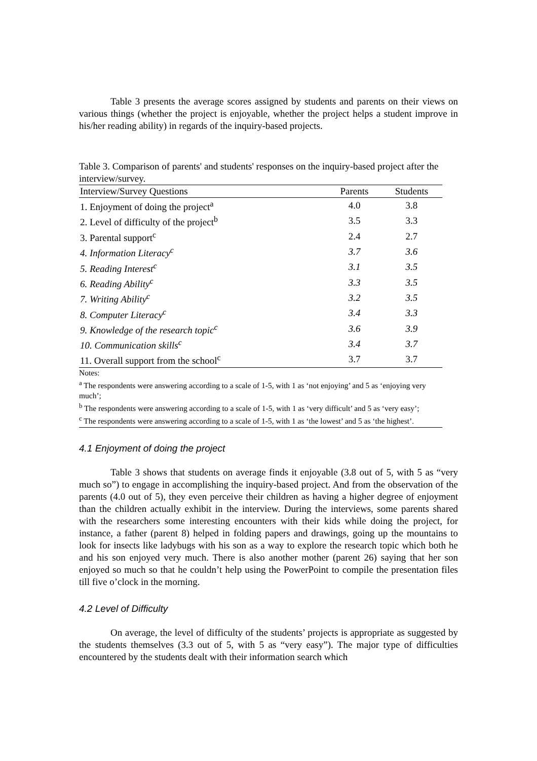Table 3 presents the average scores assigned by students and parents on their views on various things (whether the project is enjoyable, whether the project helps a student improve in his/her reading ability) in regards of the inquiry-based projects.
Table 3. Comparison of parents' and students' responses on the inquiry-based project after the interview/survey.
| Interview/Survey Questions | Parents | Students |
| --- | --- | --- |
| 1. Enjoyment of doing the project<sup>a</sup> | 4.0 | 3.8 |
| 2. Level of difficulty of the project<sup>b</sup> | 3.5 | 3.3 |
| 3. Parental support<sup>c</sup> | 2.4 | 2.7 |
| 4. Information Literacy<sup>c</sup> | 3.7 | 3.6 |
| 5. Reading Interest<sup>c</sup> | 3.1 | 3.5 |
| 6. Reading Ability<sup>c</sup> | 3.3 | 3.5 |
| 7. Writing Ability<sup>c</sup> | 3.2 | 3.5 |
| 8. Computer Literacy<sup>c</sup> | 3.4 | 3.3 |
| 9. Knowledge of the research topic<sup>c</sup> | 3.6 | 3.9 |
| 10. Communication skills<sup>c</sup> | 3.4 | 3.7 |
| 11. Overall support from the school<sup>c</sup> | 3.7 | 3.7 |
Notes:
<sup>a</sup> The respondents were answering according to a scale of 1-5, with 1 as ‘not enjoying’ and 5 as ‘enjoying very much’;
<sup>b</sup> The respondents were answering according to a scale of 1-5, with 1 as ‘very difficult’ and 5 as ‘very easy’;
<sup>c</sup> The respondents were answering according to a scale of 1-5, with 1 as ‘the lowest’ and 5 as ‘the highest’.
4.1 Enjoyment of doing the project
Table 3 shows that students on average finds it enjoyable (3.8 out of 5, with 5 as “very much so”) to engage in accomplishing the inquiry-based project. And from the observation of the parents (4.0 out of 5), they even perceive their children as having a higher degree of enjoyment than the children actually exhibit in the interview. During the interviews, some parents shared with the researchers some interesting encounters with their kids while doing the project, for instance, a father (parent 8) helped in folding papers and drawings, going up the mountains to look for insects like ladybugs with his son as a way to explore the research topic which both he and his son enjoyed very much. There is also another mother (parent 26) saying that her son enjoyed so much so that he couldn’t help using the PowerPoint to compile the presentation files till five o’clock in the morning.
4.2 Level of Difficulty
On average, the level of difficulty of the students’ projects is appropriate as suggested by the students themselves (3.3 out of 5, with 5 as “very easy”). The major type of difficulties encountered by the students dealt with their information search which